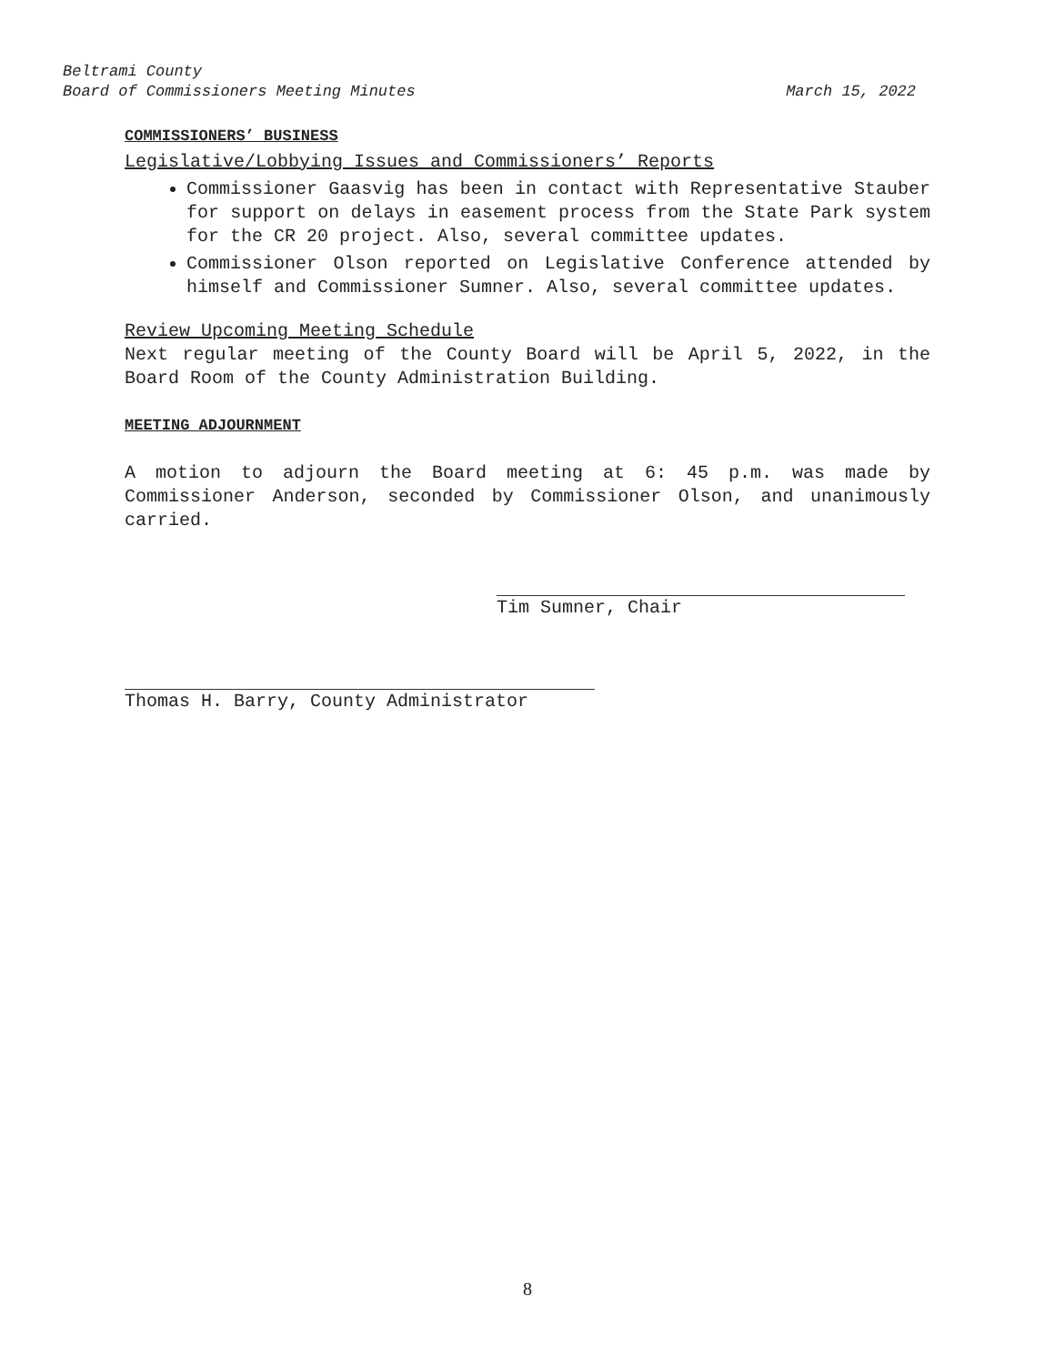Beltrami County
Board of Commissioners Meeting Minutes March 15, 2022
COMMISSIONERS’ BUSINESS
Legislative/Lobbying Issues and Commissioners’ Reports
Commissioner Gaasvig has been in contact with Representative Stauber for support on delays in easement process from the State Park system for the CR 20 project. Also, several committee updates.
Commissioner Olson reported on Legislative Conference attended by himself and Commissioner Sumner. Also, several committee updates.
Review Upcoming Meeting Schedule
Next regular meeting of the County Board will be April 5, 2022, in the Board Room of the County Administration Building.
MEETING ADJOURNMENT
A motion to adjourn the Board meeting at 6: 45 p.m. was made by Commissioner Anderson, seconded by Commissioner Olson, and unanimously carried.
Tim Sumner, Chair
Thomas H. Barry, County Administrator
8